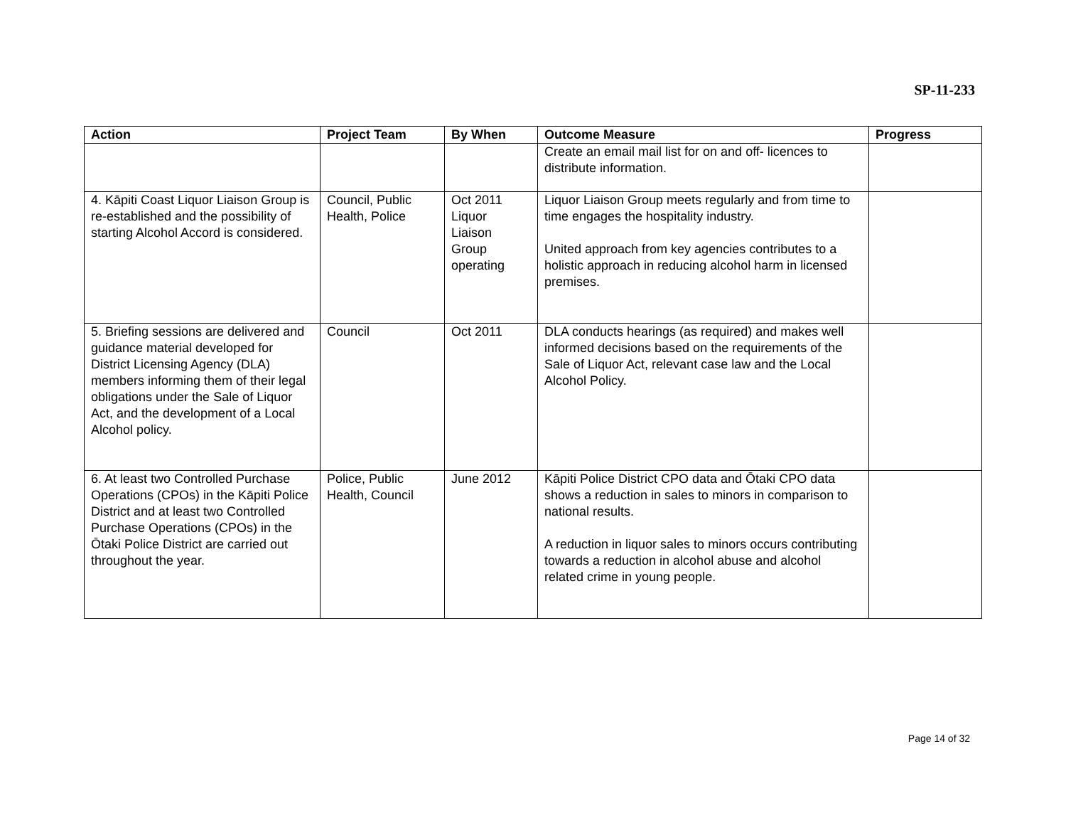SP-11-233
| Action | Project Team | By When | Outcome Measure | Progress |
| --- | --- | --- | --- | --- |
| | | | Create an email mail list for on and off- licences to distribute information. | |
| 4. Kāpiti Coast Liquor Liaison Group is re-established and the possibility of starting Alcohol Accord is considered. | Council, Public Health, Police | Oct 2011 Liquor Liaison Group operating | Liquor Liaison Group meets regularly and from time to time engages the hospitality industry. United approach from key agencies contributes to a holistic approach in reducing alcohol harm in licensed premises. | |
| 5. Briefing sessions are delivered and guidance material developed for District Licensing Agency (DLA) members informing them of their legal obligations under the Sale of Liquor Act, and the development of a Local Alcohol policy. | Council | Oct 2011 | DLA conducts hearings (as required) and makes well informed decisions based on the requirements of the Sale of Liquor Act, relevant case law and the Local Alcohol Policy. | |
| 6. At least two Controlled Purchase Operations (CPOs) in the Kāpiti Police District and at least two Controlled Purchase Operations (CPOs) in the Ōtaki Police District are carried out throughout the year. | Police, Public Health, Council | June 2012 | Kāpiti Police District CPO data and Ōtaki CPO data shows a reduction in sales to minors in comparison to national results. A reduction in liquor sales to minors occurs contributing towards a reduction in alcohol abuse and alcohol related crime in young people. | |
Page 14 of 32